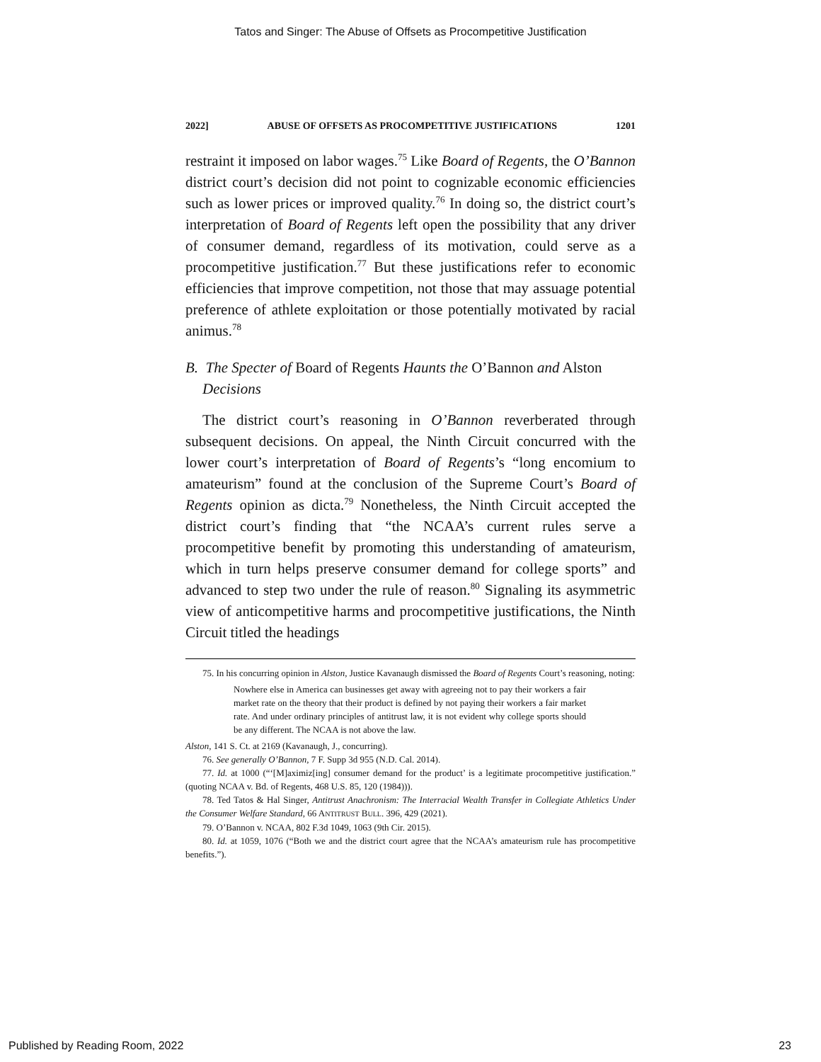Tatos and Singer: The Abuse of Offsets as Procompetitive Justification
2022] ABUSE OF OFFSETS AS PROCOMPETITIVE JUSTIFICATIONS 1201
restraint it imposed on labor wages.<sup>75</sup> Like Board of Regents, the O’Bannon district court’s decision did not point to cognizable economic efficiencies such as lower prices or improved quality.<sup>76</sup> In doing so, the district court’s interpretation of Board of Regents left open the possibility that any driver of consumer demand, regardless of its motivation, could serve as a procompetitive justification.<sup>77</sup> But these justifications refer to economic efficiencies that improve competition, not those that may assuage potential preference of athlete exploitation or those potentially motivated by racial animus.<sup>78</sup>
B. The Specter of Board of Regents Haunts the O’Bannon and Alston Decisions
The district court’s reasoning in O’Bannon reverberated through subsequent decisions. On appeal, the Ninth Circuit concurred with the lower court’s interpretation of Board of Regents’s “long encomium to amateurism” found at the conclusion of the Supreme Court’s Board of Regents opinion as dicta.<sup>79</sup> Nonetheless, the Ninth Circuit accepted the district court’s finding that “the NCAA’s current rules serve a procompetitive benefit by promoting this understanding of amateurism, which in turn helps preserve consumer demand for college sports” and advanced to step two under the rule of reason.<sup>80</sup> Signaling its asymmetric view of anticompetitive harms and procompetitive justifications, the Ninth Circuit titled the headings
75. In his concurring opinion in Alston, Justice Kavanaugh dismissed the Board of Regents Court’s reasoning, noting:
Nowhere else in America can businesses get away with agreeing not to pay their workers a fair market rate on the theory that their product is defined by not paying their workers a fair market rate. And under ordinary principles of antitrust law, it is not evident why college sports should be any different. The NCAA is not above the law.
Alston, 141 S. Ct. at 2169 (Kavanaugh, J., concurring).
76. See generally O’Bannon, 7 F. Supp 3d 955 (N.D. Cal. 2014).
77. Id. at 1000 (“‘[M]aximiz[ing] consumer demand for the product’ is a legitimate procompetitive justification.” (quoting NCAA v. Bd. of Regents, 468 U.S. 85, 120 (1984))).
78. Ted Tatos & Hal Singer, Antitrust Anachronism: The Interracial Wealth Transfer in Collegiate Athletics Under the Consumer Welfare Standard, 66 ANTITRUST BULL. 396, 429 (2021).
79. O’Bannon v. NCAA, 802 F.3d 1049, 1063 (9th Cir. 2015).
80. Id. at 1059, 1076 (“Both we and the district court agree that the NCAA’s amateurism rule has procompetitive benefits.”).
Published by Reading Room, 2022 23